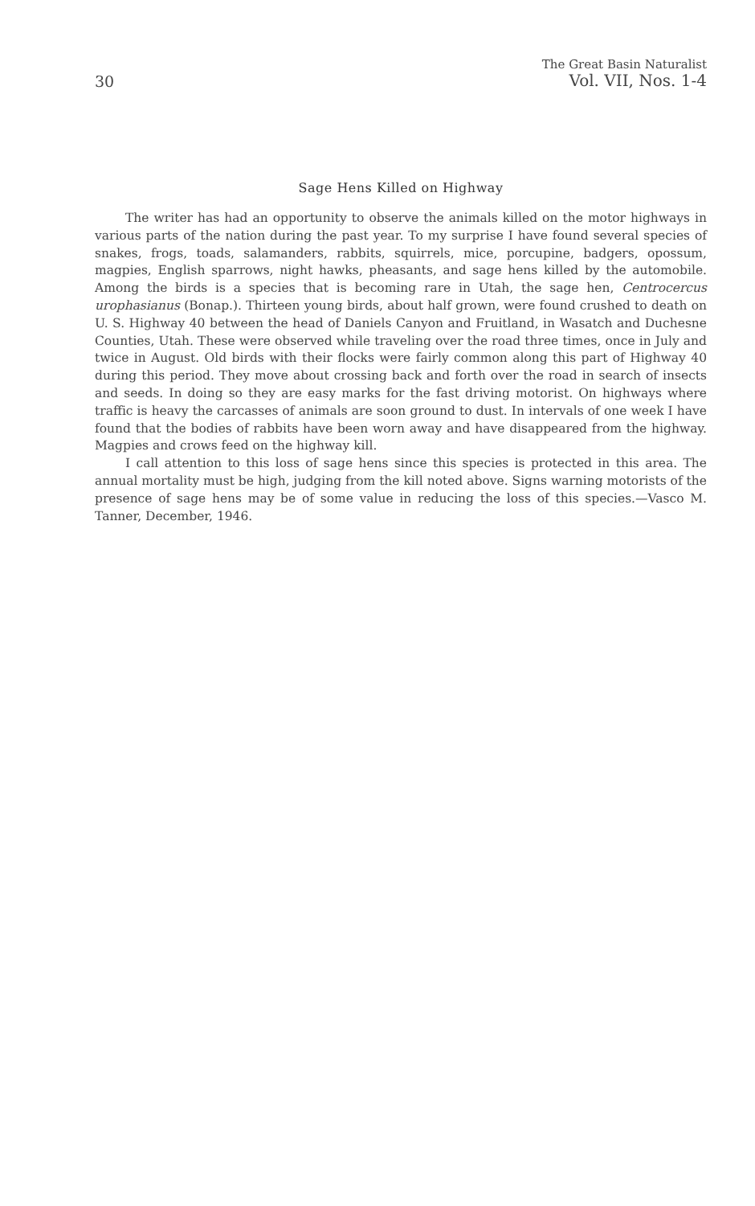30
The Great Basin Naturalist
Vol. VII, Nos. 1-4
Sage Hens Killed on Highway
The writer has had an opportunity to observe the animals killed on the motor highways in various parts of the nation during the past year. To my surprise I have found several species of snakes, frogs, toads, salamanders, rabbits, squirrels, mice, porcupine, badgers, opossum, magpies, English sparrows, night hawks, pheasants, and sage hens killed by the automobile. Among the birds is a species that is becoming rare in Utah, the sage hen, Centrocercus urophasianus (Bonap.). Thirteen young birds, about half grown, were found crushed to death on U. S. Highway 40 between the head of Daniels Canyon and Fruitland, in Wasatch and Duchesne Counties, Utah. These were observed while traveling over the road three times, once in July and twice in August. Old birds with their flocks were fairly common along this part of Highway 40 during this period. They move about crossing back and forth over the road in search of insects and seeds. In doing so they are easy marks for the fast driving motorist. On highways where traffic is heavy the carcasses of animals are soon ground to dust. In intervals of one week I have found that the bodies of rabbits have been worn away and have disappeared from the highway. Magpies and crows feed on the highway kill.
I call attention to this loss of sage hens since this species is protected in this area. The annual mortality must be high, judging from the kill noted above. Signs warning motorists of the presence of sage hens may be of some value in reducing the loss of this species.—Vasco M. Tanner, December, 1946.